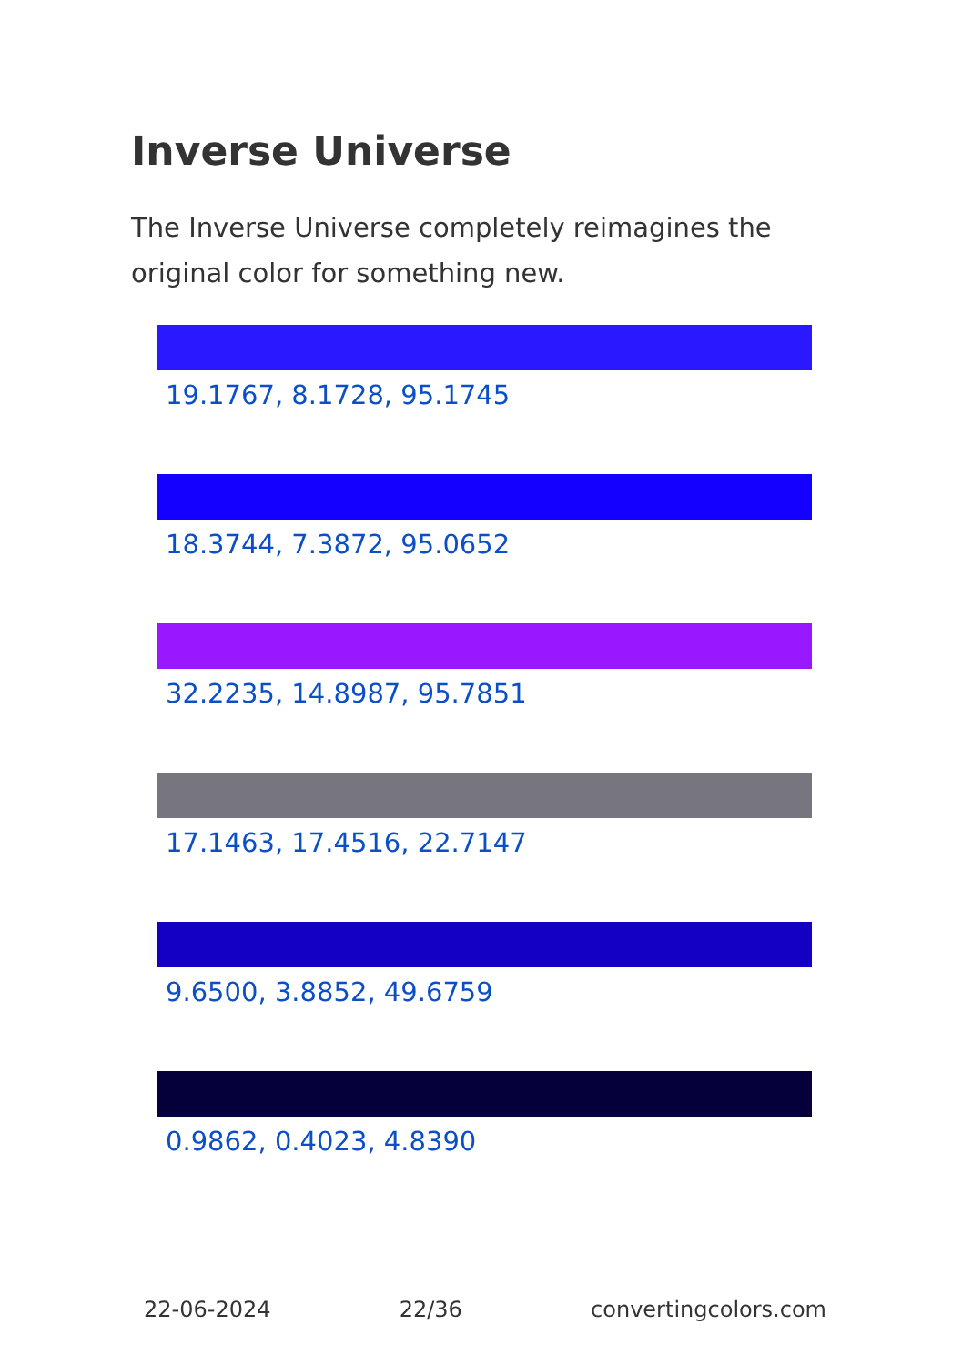Inverse Universe
The Inverse Universe completely reimagines the original color for something new.
19.1767, 8.1728, 95.1745
18.3744, 7.3872, 95.0652
32.2235, 14.8987, 95.7851
17.1463, 17.4516, 22.7147
9.6500, 3.8852, 49.6759
0.9862, 0.4023, 4.8390
22-06-2024 22/36 convertingcolors.com